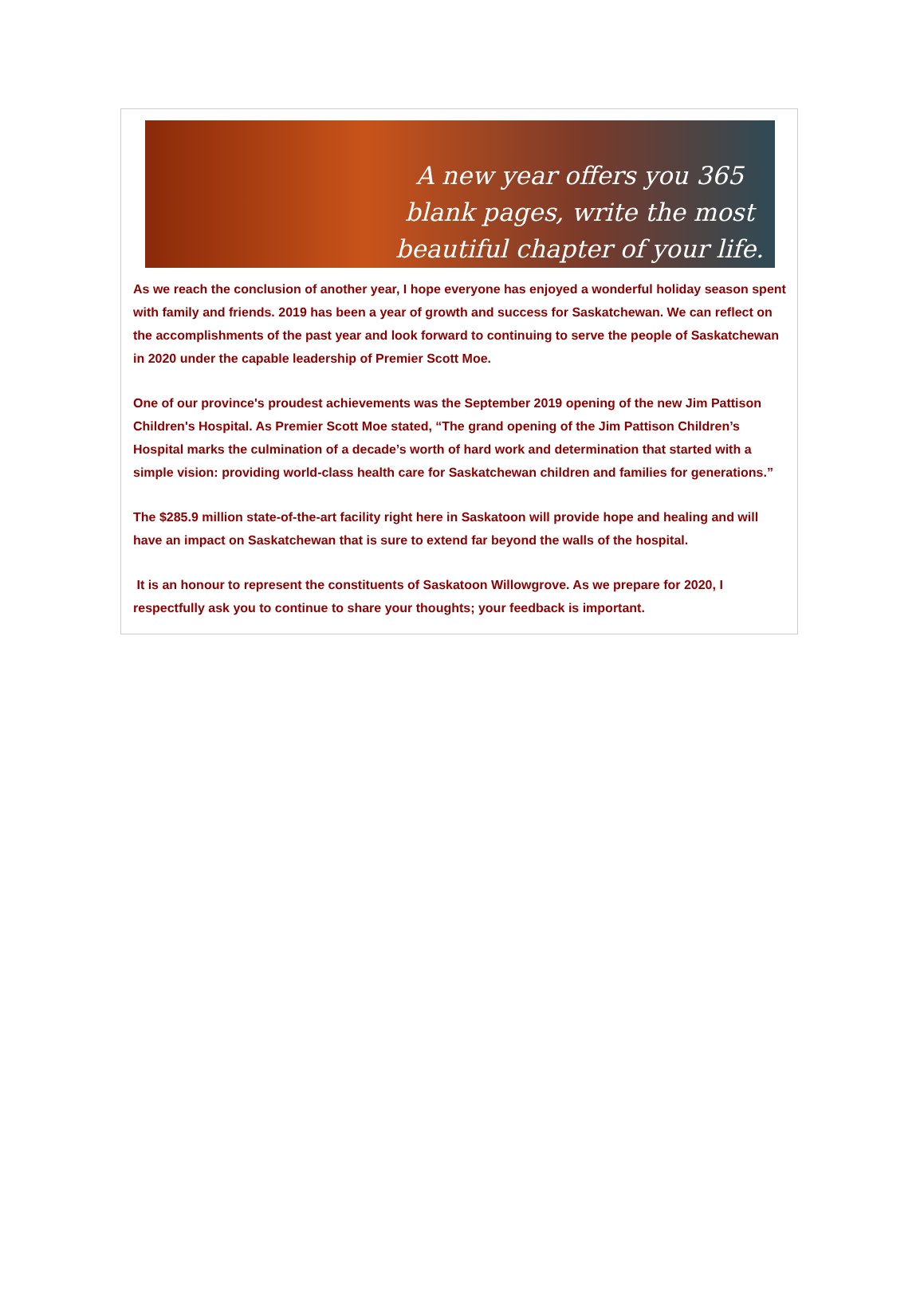A new year offers you 365 blank pages, write the most beautiful chapter of your life.
As we reach the conclusion of another year, I hope everyone has enjoyed a wonderful holiday season spent with family and friends. 2019 has been a year of growth and success for Saskatchewan. We can reflect on the accomplishments of the past year and look forward to continuing to serve the people of Saskatchewan in 2020 under the capable leadership of Premier Scott Moe.
One of our province's proudest achievements was the September 2019 opening of the new Jim Pattison Children's Hospital. As Premier Scott Moe stated, “The grand opening of the Jim Pattison Children’s Hospital marks the culmination of a decade’s worth of hard work and determination that started with a simple vision: providing world-class health care for Saskatchewan children and families for generations.”
The $285.9 million state-of-the-art facility right here in Saskatoon will provide hope and healing and will have an impact on Saskatchewan that is sure to extend far beyond the walls of the hospital.
It is an honour to represent the constituents of Saskatoon Willowgrove. As we prepare for 2020, I respectfully ask you to continue to share your thoughts; your feedback is important.